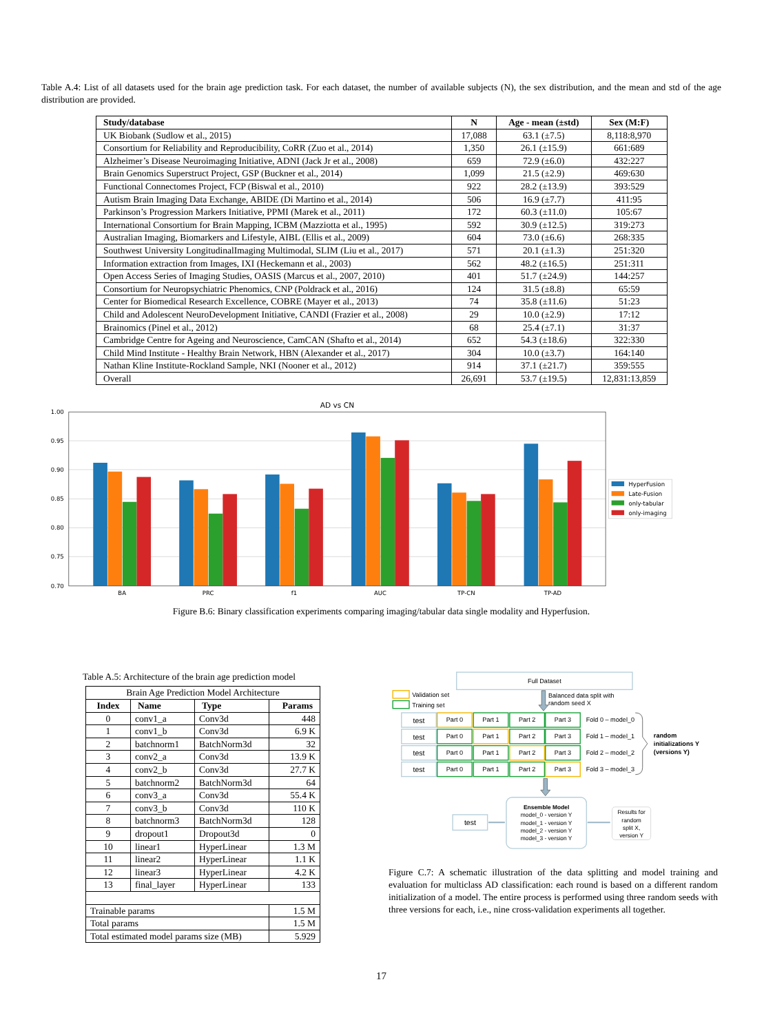Table A.4: List of all datasets used for the brain age prediction task. For each dataset, the number of available subjects (N), the sex distribution, and the mean and std of the age distribution are provided.
| Study/database | N | Age - mean (±std) | Sex (M:F) |
| --- | --- | --- | --- |
| UK Biobank (Sudlow et al., 2015) | 17,088 | 63.1 (±7.5) | 8,118:8,970 |
| Consortium for Reliability and Reproducibility, CoRR (Zuo et al., 2014) | 1,350 | 26.1 (±15.9) | 661:689 |
| Alzheimer’s Disease Neuroimaging Initiative, ADNI (Jack Jr et al., 2008) | 659 | 72.9 (±6.0) | 432:227 |
| Brain Genomics Superstruct Project, GSP (Buckner et al., 2014) | 1,099 | 21.5 (±2.9) | 469:630 |
| Functional Connectomes Project, FCP (Biswal et al., 2010) | 922 | 28.2 (±13.9) | 393:529 |
| Autism Brain Imaging Data Exchange, ABIDE (Di Martino et al., 2014) | 506 | 16.9 (±7.7) | 411:95 |
| Parkinson’s Progression Markers Initiative, PPMI (Marek et al., 2011) | 172 | 60.3 (±11.0) | 105:67 |
| International Consortium for Brain Mapping, ICBM (Mazziotta et al., 1995) | 592 | 30.9 (±12.5) | 319:273 |
| Australian Imaging, Biomarkers and Lifestyle, AIBL (Ellis et al., 2009) | 604 | 73.0 (±6.6) | 268:335 |
| Southwest University LongitudinalImaging Multimodal, SLIM (Liu et al., 2017) | 571 | 20.1 (±1.3) | 251:320 |
| Information extraction from Images, IXI (Heckemann et al., 2003) | 562 | 48.2 (±16.5) | 251:311 |
| Open Access Series of Imaging Studies, OASIS (Marcus et al., 2007, 2010) | 401 | 51.7 (±24.9) | 144:257 |
| Consortium for Neuropsychiatric Phenomics, CNP (Poldrack et al., 2016) | 124 | 31.5 (±8.8) | 65:59 |
| Center for Biomedical Research Excellence, COBRE (Mayer et al., 2013) | 74 | 35.8 (±11.6) | 51:23 |
| Child and Adolescent NeuroDevelopment Initiative, CANDI (Frazier et al., 2008) | 29 | 10.0 (±2.9) | 17:12 |
| Brainomics (Pinel et al., 2012) | 68 | 25.4 (±7.1) | 31:37 |
| Cambridge Centre for Ageing and Neuroscience, CamCAN (Shafto et al., 2014) | 652 | 54.3 (±18.6) | 322:330 |
| Child Mind Institute - Healthy Brain Network, HBN (Alexander et al., 2017) | 304 | 10.0 (±3.7) | 164:140 |
| Nathan Kline Institute-Rockland Sample, NKI (Nooner et al., 2012) | 914 | 37.1 (±21.7) | 359:555 |
| Overall | 26,691 | 53.7 (±19.5) | 12,831:13,859 |
AD vs CN
1.00
0.95
0.90
0.85
0.80
0.75
0.70
BA
PRC
f1
AUC
TP-CN
TP-AD
HyperFusion
Late-Fusion
only-tabular
only-imaging
Figure B.6: Binary classification experiments comparing imaging/tabular data single modality and Hyperfusion.
Table A.5: Architecture of the brain age prediction model
| Brain Age Prediction Model Architecture | | | |
| Index | Name | Type | Params |
| 0 | conv1_a | Conv3d | 448 |
| 1 | conv1_b | Conv3d | 6.9 K |
| 2 | batchnorm1 | BatchNorm3d | 32 |
| 3 | conv2_a | Conv3d | 13.9 K |
| 4 | conv2_b | Conv3d | 27.7 K |
| 5 | batchnorm2 | BatchNorm3d | 64 |
| 6 | conv3_a | Conv3d | 55.4 K |
| 7 | conv3_b | Conv3d | 110 K |
| 8 | batchnorm3 | BatchNorm3d | 128 |
| 9 | dropout1 | Dropout3d | 0 |
| 10 | linear1 | HyperLinear | 1.3 M |
| 11 | linear2 | HyperLinear | 1.1 K |
| 12 | linear3 | HyperLinear | 4.2 K |
| 13 | final_layer | HyperLinear | 133 |
| Trainable params | | | 1.5 M |
| Total params | | | 1.5 M |
| Total estimated model params size (MB) | | | 5.929 |
Full Dataset
Validation set
Training set
Balanced data split with
random seed X
test
Part 0
Part 1
Part 2
Part 3
Fold 0 – model_0
test
Part 0
Part 1
Part 2
Part 3
Fold 1 – model_1
test
Part 0
Part 1
Part 2
Part 3
Fold 2 – model_2
test
Part 0
Part 1
Part 2
Part 3
Fold 3 – model_3
random
initializations Y
(versions Y)
test
Ensemble Model
model_0 - version Y
model_1 - version Y
model_2 - version Y
model_3 - version Y
Results for
random
split X,
version Y
Figure C.7: A schematic illustration of the data splitting and model training and evaluation for multiclass AD classification: each round is based on a different random initialization of a model. The entire process is performed using three random seeds with three versions for each, i.e., nine cross-validation experiments all together.
17